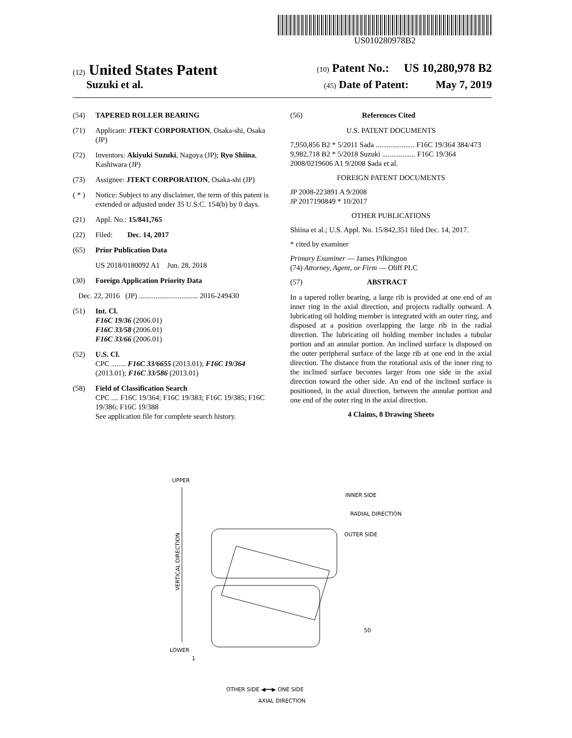US010280978B2
(12) United States Patent (10) Patent No.: US 10,280,978 B2
Suzuki et al. (45) Date of Patent: May 7, 2019
(54) TAPERED ROLLER BEARING
(71) Applicant: JTEKT CORPORATION, Osaka-shi, Osaka (JP)
(72) Inventors: Akiyuki Suzuki, Nagoya (JP); Ryo Shiina, Kashiwara (JP)
(73) Assignee: JTEKT CORPORATION, Osaka-shi (JP)
( * ) Notice: Subject to any disclaimer, the term of this patent is extended or adjusted under 35 U.S.C. 154(b) by 0 days.
(21) Appl. No.: 15/841,765
(22) Filed: Dec. 14, 2017
(65) Prior Publication Data
US 2018/0180092 A1 Jun. 28, 2018
(30) Foreign Application Priority Data
Dec. 22, 2016 (JP) ................................ 2016-249430
(51) Int. Cl.
F16C 19/36 (2006.01)
F16C 33/58 (2006.01)
F16C 33/66 (2006.01)
(52) U.S. Cl.
CPC ........ F16C 33/6655 (2013.01); F16C 19/364 (2013.01); F16C 33/586 (2013.01)
(58) Field of Classification Search
CPC .... F16C 19/364; F16C 19/383; F16C 19/385; F16C 19/386; F16C 19/388
See application file for complete search history.
(56) References Cited
U.S. PATENT DOCUMENTS
7,950,856 B2 * 5/2011 Sada ..................... F16C 19/364 384/473
9,982,718 B2 * 5/2018 Suzuki .................. F16C 19/364
2008/0219606 A1 9/2008 Sada et al.
FOREIGN PATENT DOCUMENTS
JP 2008-223891 A 9/2008
JP 2017190849 * 10/2017
OTHER PUBLICATIONS
Shiina et al.; U.S. Appl. No. 15/842,351 filed Dec. 14, 2017.
* cited by examiner
Primary Examiner — James Pilkington
(74) Attorney, Agent, or Firm — Oliff PLC
(57) ABSTRACT
In a tapered roller bearing, a large rib is provided at one end of an inner ring in the axial direction, and projects radially outward. A lubricating oil holding member is integrated with an outer ring, and disposed at a position overlapping the large rib in the radial direction. The lubricating oil holding member includes a tubular portion and an annular portion. An inclined surface is disposed on the outer peripheral surface of the large rib at one end in the axial direction. The distance from the rotational axis of the inner ring to the inclined surface becomes larger from one side in the axial direction toward the other side. An end of the inclined surface is positioned, in the axial direction, between the annular portion and one end of the outer ring in the axial direction.
4 Claims, 8 Drawing Sheets
UPPER
VERTICAL DIRECTION
LOWER
INNER SIDE
RADIAL DIRECTION
OUTER SIDE
OTHER SIDE ◀━━▶ ONE SIDE
AXIAL DIRECTION
1
50